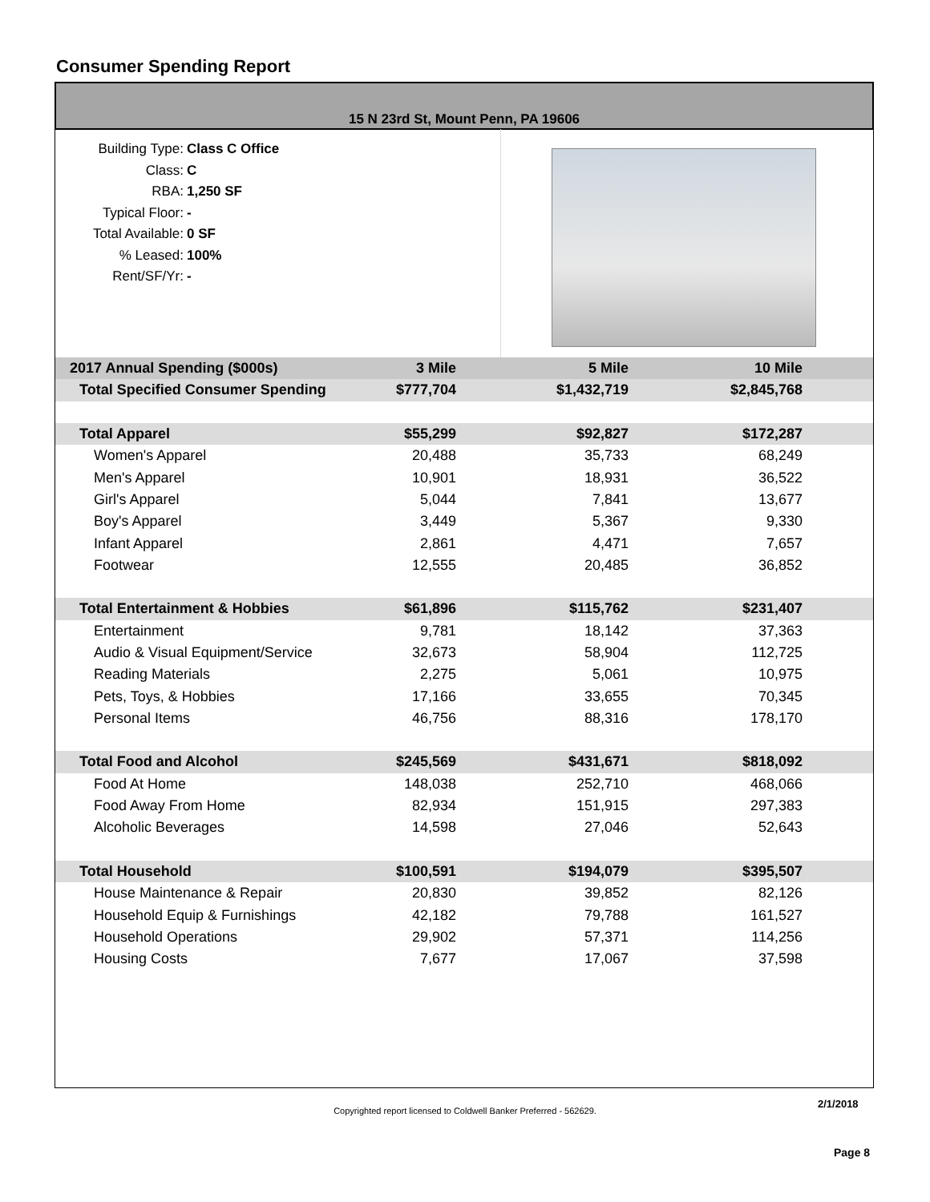Consumer Spending Report
15 N 23rd St, Mount Penn, PA 19606
Building Type: Class C Office
Class: C
RBA: 1,250 SF
Typical Floor: -
Total Available: 0 SF
% Leased: 100%
Rent/SF/Yr: -
| 2017 Annual Spending ($000s) | 3 Mile | 5 Mile | 10 Mile | |
| --- | --- | --- | --- | --- |
| Total Specified Consumer Spending | $777,704 | $1,432,719 | $2,845,768 | |
| Total Apparel | $55,299 | $92,827 | $172,287 | |
| Women's Apparel | 20,488 | 35,733 | 68,249 | |
| Men's Apparel | 10,901 | 18,931 | 36,522 | |
| Girl's Apparel | 5,044 | 7,841 | 13,677 | |
| Boy's Apparel | 3,449 | 5,367 | 9,330 | |
| Infant Apparel | 2,861 | 4,471 | 7,657 | |
| Footwear | 12,555 | 20,485 | 36,852 | |
| Total Entertainment & Hobbies | $61,896 | $115,762 | $231,407 | |
| Entertainment | 9,781 | 18,142 | 37,363 | |
| Audio & Visual Equipment/Service | 32,673 | 58,904 | 112,725 | |
| Reading Materials | 2,275 | 5,061 | 10,975 | |
| Pets, Toys, & Hobbies | 17,166 | 33,655 | 70,345 | |
| Personal Items | 46,756 | 88,316 | 178,170 | |
| Total Food and Alcohol | $245,569 | $431,671 | $818,092 | |
| Food At Home | 148,038 | 252,710 | 468,066 | |
| Food Away From Home | 82,934 | 151,915 | 297,383 | |
| Alcoholic Beverages | 14,598 | 27,046 | 52,643 | |
| Total Household | $100,591 | $194,079 | $395,507 | |
| House Maintenance & Repair | 20,830 | 39,852 | 82,126 | |
| Household Equip & Furnishings | 42,182 | 79,788 | 161,527 | |
| Household Operations | 29,902 | 57,371 | 114,256 | |
| Housing Costs | 7,677 | 17,067 | 37,598 | |
2/1/2018
Copyrighted report licensed to Coldwell Banker Preferred - 562629.
Page 8